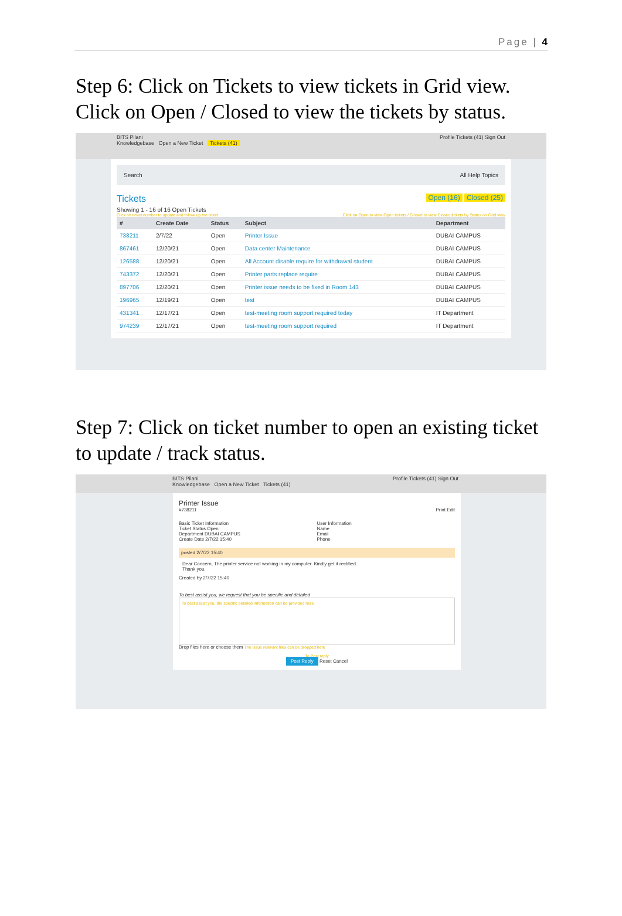Page | 4
Step 6: Click on Tickets to view tickets in Grid view. Click on Open / Closed to view the tickets by status.
BITS Pilani Profile Tickets (41) Sign Out
Knowledgebase Open a New Ticket Tickets (41)
Search All Help Topics
Tickets Open (16) Closed (25)
Showing 1 - 16 of 16 Open Tickets
Click on ticket number to update and follow up the ticket Click on Open to view Open tickets / Closed to view Closed tickets by Status on Grid view
| # | Create Date | Status | Subject | Department |
| --- | --- | --- | --- | --- |
| 738211 | 2/7/22 | Open | Printer Issue | DUBAI CAMPUS |
| 867461 | 12/20/21 | Open | Data center Maintenance | DUBAI CAMPUS |
| 126588 | 12/20/21 | Open | All Account disable require for withdrawal student | DUBAI CAMPUS |
| 743372 | 12/20/21 | Open | Printer parts replace require | DUBAI CAMPUS |
| 897706 | 12/20/21 | Open | Printer issue needs to be fixed in Room 143 | DUBAI CAMPUS |
| 196965 | 12/19/21 | Open | test | DUBAI CAMPUS |
| 431341 | 12/17/21 | Open | test-meeting room support required today | IT Department |
| 974239 | 12/17/21 | Open | test-meeting room support required | IT Department |
Step 7: Click on ticket number to open an existing ticket to update / track status.
BITS Pilani Profile Tickets (41) Sign Out
Knowledgebase Open a New Ticket Tickets (41)
Printer Issue
#738211 Print Edit
Basic Ticket Information
Ticket Status Open
Department DUBAI CAMPUS
Create Date 2/7/22 15:40
User Information
Name
Email
Phone
posted 2/7/22 15:40
Dear Concern, The printer service not working in my computer. Kindly get it rectified.
Thank you.
Created by 2/7/22 15:40
To best assist you, we request that you be specific and detailed
To best assist you, the specific detailed information can be provided here
Drop files here or choose them The issue relevant files can be dropped here
To Post reply
Post Reply Reset Cancel